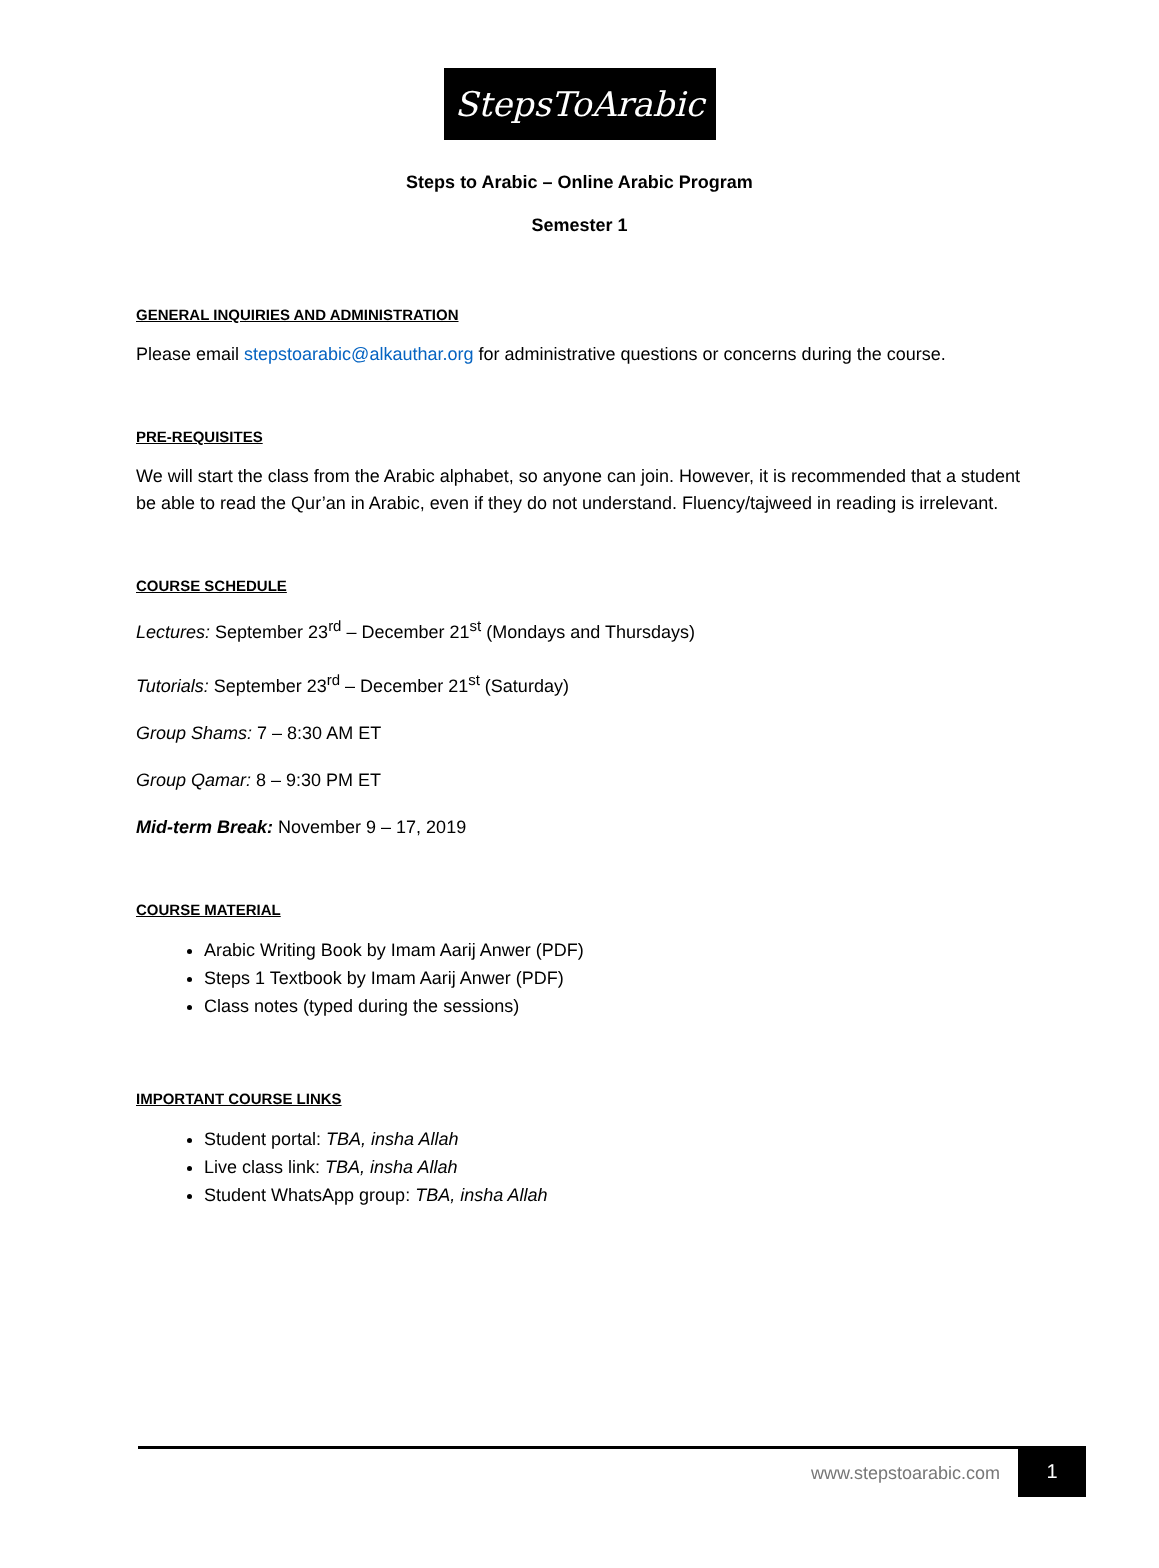StepsToArabic
Steps to Arabic – Online Arabic Program
Semester 1
GENERAL INQUIRIES AND ADMINISTRATION
Please email stepstoarabic@alkauthar.org for administrative questions or concerns during the course.
PRE-REQUISITES
We will start the class from the Arabic alphabet, so anyone can join. However, it is recommended that a student be able to read the Qur’an in Arabic, even if they do not understand. Fluency/tajweed in reading is irrelevant.
COURSE SCHEDULE
Lectures: September 23<sup>rd</sup> – December 21<sup>st</sup> (Mondays and Thursdays)
Tutorials: September 23<sup>rd</sup> – December 21<sup>st</sup> (Saturday)
Group Shams: 7 – 8:30 AM ET
Group Qamar: 8 – 9:30 PM ET
Mid-term Break: November 9 – 17, 2019
COURSE MATERIAL
Arabic Writing Book by Imam Aarij Anwer (PDF)
Steps 1 Textbook by Imam Aarij Anwer (PDF)
Class notes (typed during the sessions)
IMPORTANT COURSE LINKS
Student portal: TBA, insha Allah
Live class link: TBA, insha Allah
Student WhatsApp group: TBA, insha Allah
www.stepstoarabic.com 1